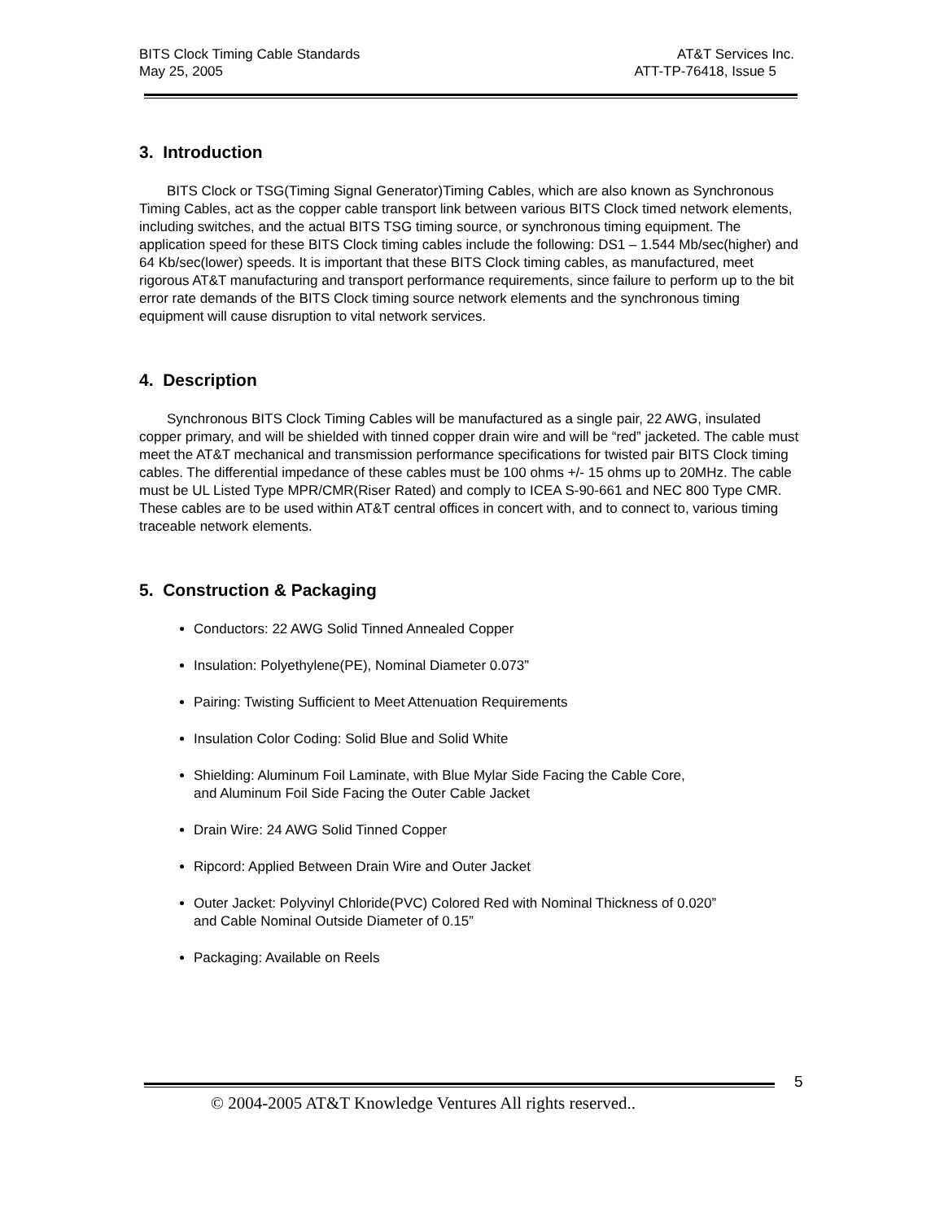BITS Clock Timing Cable Standards AT&T Services Inc.
May 25, 2005 ATT-TP-76418, Issue 5
3. Introduction
BITS Clock or TSG(Timing Signal Generator)Timing Cables, which are also known as Synchronous Timing Cables, act as the copper cable transport link between various BITS Clock timed network elements, including switches, and the actual BITS TSG timing source, or synchronous timing equipment. The application speed for these BITS Clock timing cables include the following: DS1 – 1.544 Mb/sec(higher) and 64 Kb/sec(lower) speeds. It is important that these BITS Clock timing cables, as manufactured, meet rigorous AT&T manufacturing and transport performance requirements, since failure to perform up to the bit error rate demands of the BITS Clock timing source network elements and the synchronous timing equipment will cause disruption to vital network services.
4. Description
Synchronous BITS Clock Timing Cables will be manufactured as a single pair, 22 AWG, insulated copper primary, and will be shielded with tinned copper drain wire and will be “red” jacketed. The cable must meet the AT&T mechanical and transmission performance specifications for twisted pair BITS Clock timing cables. The differential impedance of these cables must be 100 ohms +/- 15 ohms up to 20MHz. The cable must be UL Listed Type MPR/CMR(Riser Rated) and comply to ICEA S-90-661 and NEC 800 Type CMR. These cables are to be used within AT&T central offices in concert with, and to connect to, various timing traceable network elements.
5. Construction & Packaging
Conductors: 22 AWG Solid Tinned Annealed Copper
Insulation: Polyethylene(PE), Nominal Diameter 0.073”
Pairing: Twisting Sufficient to Meet Attenuation Requirements
Insulation Color Coding: Solid Blue and Solid White
Shielding: Aluminum Foil Laminate, with Blue Mylar Side Facing the Cable Core,
and Aluminum Foil Side Facing the Outer Cable Jacket
Drain Wire: 24 AWG Solid Tinned Copper
Ripcord: Applied Between Drain Wire and Outer Jacket
Outer Jacket: Polyvinyl Chloride(PVC) Colored Red with Nominal Thickness of 0.020”
and Cable Nominal Outside Diameter of 0.15”
Packaging: Available on Reels
5
© 2004-2005 AT&T Knowledge Ventures All rights reserved..